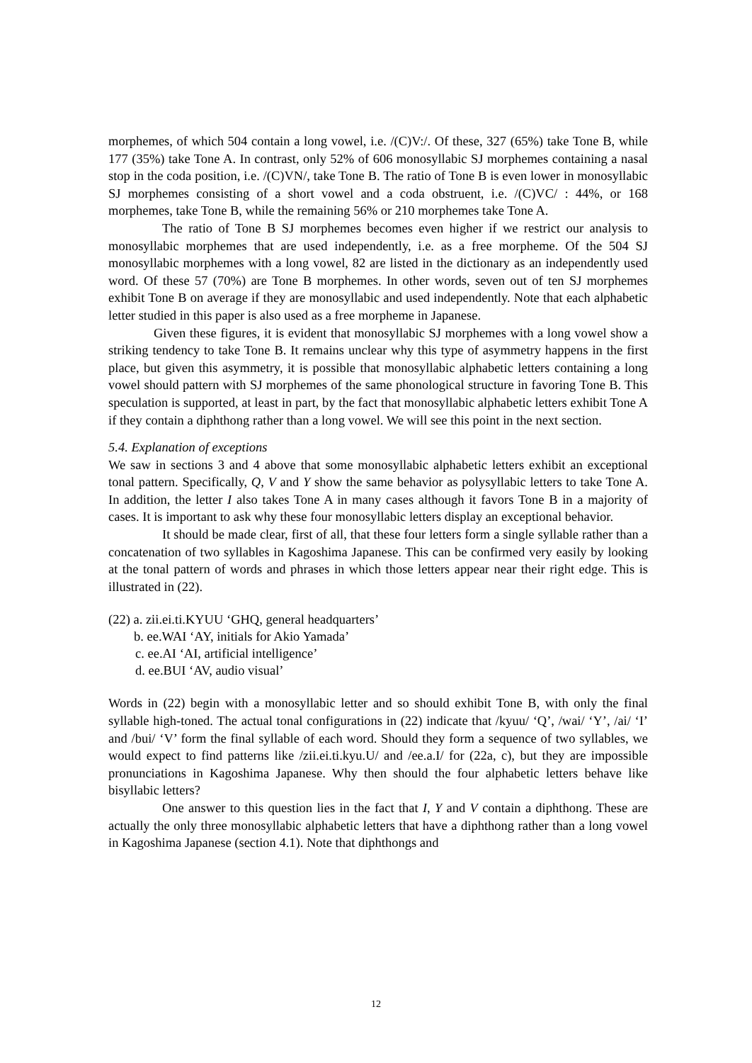morphemes, of which 504 contain a long vowel, i.e. /(C)V:/. Of these, 327 (65%) take Tone B, while 177 (35%) take Tone A. In contrast, only 52% of 606 monosyllabic SJ morphemes containing a nasal stop in the coda position, i.e. /(C)VN/, take Tone B. The ratio of Tone B is even lower in monosyllabic SJ morphemes consisting of a short vowel and a coda obstruent, i.e. /(C)VC/ : 44%, or 168 morphemes, take Tone B, while the remaining 56% or 210 morphemes take Tone A.
The ratio of Tone B SJ morphemes becomes even higher if we restrict our analysis to monosyllabic morphemes that are used independently, i.e. as a free morpheme. Of the 504 SJ monosyllabic morphemes with a long vowel, 82 are listed in the dictionary as an independently used word. Of these 57 (70%) are Tone B morphemes. In other words, seven out of ten SJ morphemes exhibit Tone B on average if they are monosyllabic and used independently. Note that each alphabetic letter studied in this paper is also used as a free morpheme in Japanese.
Given these figures, it is evident that monosyllabic SJ morphemes with a long vowel show a striking tendency to take Tone B. It remains unclear why this type of asymmetry happens in the first place, but given this asymmetry, it is possible that monosyllabic alphabetic letters containing a long vowel should pattern with SJ morphemes of the same phonological structure in favoring Tone B. This speculation is supported, at least in part, by the fact that monosyllabic alphabetic letters exhibit Tone A if they contain a diphthong rather than a long vowel. We will see this point in the next section.
5.4. Explanation of exceptions
We saw in sections 3 and 4 above that some monosyllabic alphabetic letters exhibit an exceptional tonal pattern. Specifically, Q, V and Y show the same behavior as polysyllabic letters to take Tone A. In addition, the letter I also takes Tone A in many cases although it favors Tone B in a majority of cases. It is important to ask why these four monosyllabic letters display an exceptional behavior.
It should be made clear, first of all, that these four letters form a single syllable rather than a concatenation of two syllables in Kagoshima Japanese. This can be confirmed very easily by looking at the tonal pattern of words and phrases in which those letters appear near their right edge. This is illustrated in (22).
(22) a. zii.ei.ti.KYUU ‘GHQ, general headquarters’
b. ee.WAI ‘AY, initials for Akio Yamada’
c. ee.AI ‘AI, artificial intelligence’
d. ee.BUI ‘AV, audio visual’
Words in (22) begin with a monosyllabic letter and so should exhibit Tone B, with only the final syllable high-toned. The actual tonal configurations in (22) indicate that /kyuu/ ‘Q’, /wai/ ‘Y’, /ai/ ‘I’ and /bui/ ‘V’ form the final syllable of each word. Should they form a sequence of two syllables, we would expect to find patterns like /zii.ei.ti.kyu.U/ and /ee.a.I/ for (22a, c), but they are impossible pronunciations in Kagoshima Japanese. Why then should the four alphabetic letters behave like bisyllabic letters?
One answer to this question lies in the fact that I, Y and V contain a diphthong. These are actually the only three monosyllabic alphabetic letters that have a diphthong rather than a long vowel in Kagoshima Japanese (section 4.1). Note that diphthongs and
12